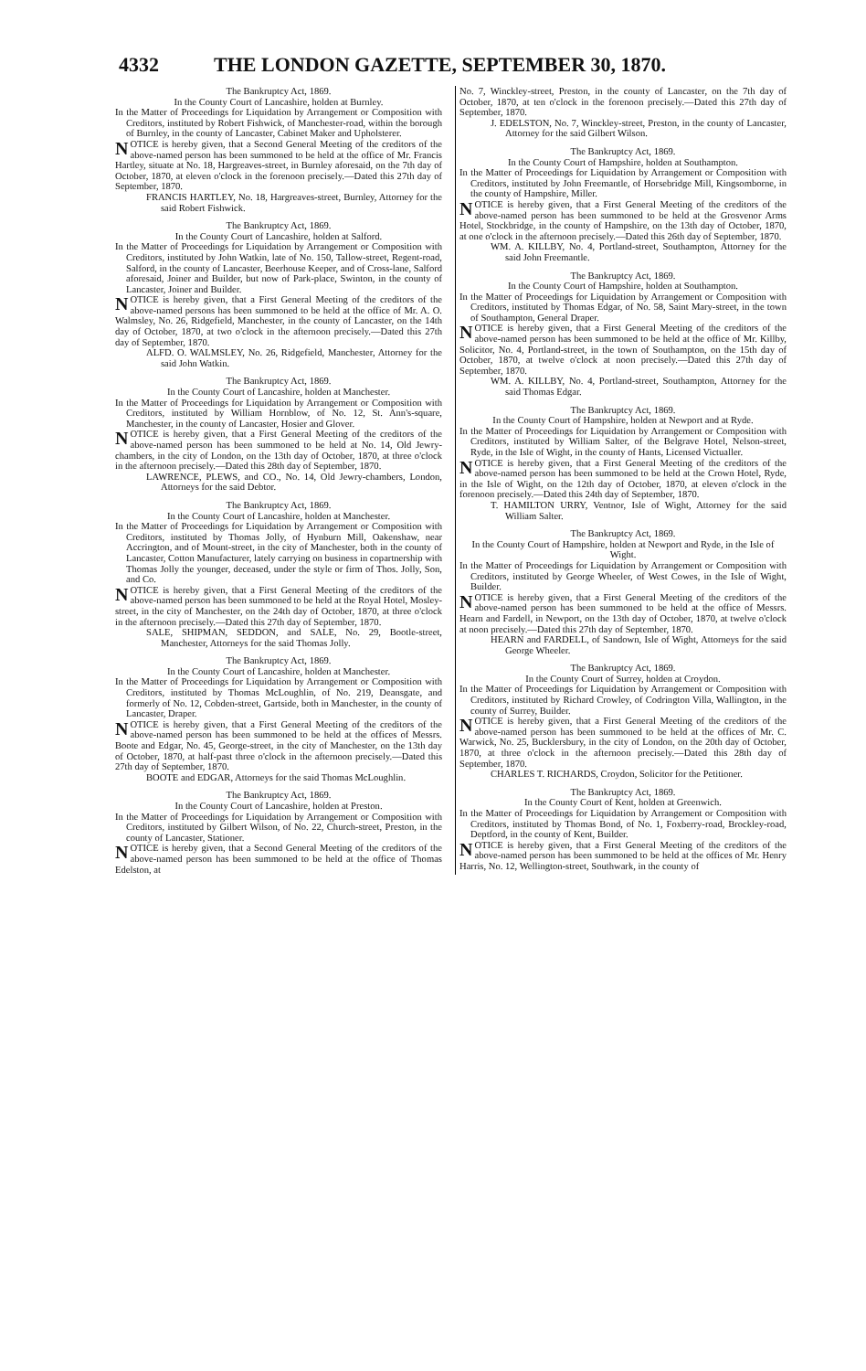4332 THE LONDON GAZETTE, SEPTEMBER 30, 1870.
The Bankruptcy Act, 1869.
In the County Court of Lancashire, holden at Burnley.
In the Matter of Proceedings for Liquidation by Arrangement or Composition with Creditors, instituted by Robert Fishwick, of Manchester-road, within the borough of Burnley, in the county of Lancaster, Cabinet Maker and Upholsterer.
NOTICE is hereby given, that a Second General Meeting of the creditors of the above-named person has been summoned to be held at the office of Mr. Francis Hartley, situate at No. 18, Hargreaves-street, in Burnley aforesaid, on the 7th day of October, 1870, at eleven o'clock in the forenoon precisely.—Dated this 27th day of September, 1870.
FRANCIS HARTLEY, No. 18, Hargreaves-street, Burnley, Attorney for the said Robert Fishwick.
The Bankruptcy Act, 1869.
In the County Court of Lancashire, holden at Salford.
In the Matter of Proceedings for Liquidation by Arrangement or Composition with Creditors, instituted by John Watkin, late of No. 150, Tallow-street, Regent-road, Salford, in the county of Lancaster, Beerhouse Keeper, and of Cross-lane, Salford aforesaid, Joiner and Builder, but now of Park-place, Swinton, in the county of Lancaster, Joiner and Builder.
NOTICE is hereby given, that a First General Meeting of the creditors of the above-named persons has been summoned to be held at the office of Mr. A. O. Walmsley, No. 26, Ridgefield, Manchester, in the county of Lancaster, on the 14th day of October, 1870, at two o'clock in the afternoon precisely.—Dated this 27th day of September, 1870.
ALFD. O. WALMSLEY, No. 26, Ridgefield, Manchester, Attorney for the said John Watkin.
The Bankruptcy Act, 1869.
In the County Court of Lancashire, holden at Manchester.
In the Matter of Proceedings for Liquidation by Arrangement or Composition with Creditors, instituted by William Hornblow, of No. 12, St. Ann's-square, Manchester, in the county of Lancaster, Hosier and Glover.
NOTICE is hereby given, that a First General Meeting of the creditors of the above-named person has been summoned to be held at No. 14, Old Jewry-chambers, in the city of London, on the 13th day of October, 1870, at three o'clock in the afternoon precisely.—Dated this 28th day of September, 1870.
LAWRENCE, PLEWS, and CO., No. 14, Old Jewry-chambers, London, Attorneys for the said Debtor.
The Bankruptcy Act, 1869.
In the County Court of Lancashire, holden at Manchester.
In the Matter of Proceedings for Liquidation by Arrangement or Composition with Creditors, instituted by Thomas Jolly, of Hynburn Mill, Oakenshaw, near Accrington, and of Mount-street, in the city of Manchester, both in the county of Lancaster, Cotton Manufacturer, lately carrying on business in copartnership with Thomas Jolly the younger, deceased, under the style or firm of Thos. Jolly, Son, and Co.
NOTICE is hereby given, that a First General Meeting of the creditors of the above-named person has been summoned to be held at the Royal Hotel, Mosley-street, in the city of Manchester, on the 24th day of October, 1870, at three o'clock in the afternoon precisely.—Dated this 27th day of September, 1870.
SALE, SHIPMAN, SEDDON, and SALE, No. 29, Bootle-street, Manchester, Attorneys for the said Thomas Jolly.
The Bankruptcy Act, 1869.
In the County Court of Lancashire, holden at Manchester.
In the Matter of Proceedings for Liquidation by Arrangement or Composition with Creditors, instituted by Thomas McLoughlin, of No. 219, Deansgate, and formerly of No. 12, Cobden-street, Gartside, both in Manchester, in the county of Lancaster, Draper.
NOTICE is hereby given, that a First General Meeting of the creditors of the above-named person has been summoned to be held at the offices of Messrs. Boote and Edgar, No. 45, George-street, in the city of Manchester, on the 13th day of October, 1870, at half-past three o'clock in the afternoon precisely.—Dated this 27th day of September, 1870.
BOOTE and EDGAR, Attorneys for the said Thomas McLoughlin.
The Bankruptcy Act, 1869.
In the County Court of Lancashire, holden at Preston.
In the Matter of Proceedings for Liquidation by Arrangement or Composition with Creditors, instituted by Gilbert Wilson, of No. 22, Church-street, Preston, in the county of Lancaster, Stationer.
NOTICE is hereby given, that a Second General Meeting of the creditors of the above-named person has been summoned to be held at the office of Thomas Edelston, at
No. 7, Winckley-street, Preston, in the county of Lancaster, on the 7th day of October, 1870, at ten o'clock in the forenoon precisely.—Dated this 27th day of September, 1870.
J. EDELSTON, No. 7, Winckley-street, Preston, in the county of Lancaster, Attorney for the said Gilbert Wilson.
The Bankruptcy Act, 1869.
In the County Court of Hampshire, holden at Southampton.
In the Matter of Proceedings for Liquidation by Arrangement or Composition with Creditors, instituted by John Freemantle, of Horsebridge Mill, Kingsomborne, in the county of Hampshire, Miller.
NOTICE is hereby given, that a First General Meeting of the creditors of the above-named person has been summoned to be held at the Grosvenor Arms Hotel, Stockbridge, in the county of Hampshire, on the 13th day of October, 1870, at one o'clock in the afternoon precisely.—Dated this 26th day of September, 1870.
WM. A. KILLBY, No. 4, Portland-street, Southampton, Attorney for the said John Freemantle.
The Bankruptcy Act, 1869.
In the County Court of Hampshire, holden at Southampton.
In the Matter of Proceedings for Liquidation by Arrangement or Composition with Creditors, instituted by Thomas Edgar, of No. 58, Saint Mary-street, in the town of Southampton, General Draper.
NOTICE is hereby given, that a First General Meeting of the creditors of the above-named person has been summoned to be held at the office of Mr. Killby, Solicitor, No. 4, Portland-street, in the town of Southampton, on the 15th day of October, 1870, at twelve o'clock at noon precisely.—Dated this 27th day of September, 1870.
WM. A. KILLBY, No. 4, Portland-street, Southampton, Attorney for the said Thomas Edgar.
The Bankruptcy Act, 1869.
In the County Court of Hampshire, holden at Newport and at Ryde.
In the Matter of Proceedings for Liquidation by Arrangement or Composition with Creditors, instituted by William Salter, of the Belgrave Hotel, Nelson-street, Ryde, in the Isle of Wight, in the county of Hants, Licensed Victualler.
NOTICE is hereby given, that a First General Meeting of the creditors of the above-named person has been summoned to be held at the Crown Hotel, Ryde, in the Isle of Wight, on the 12th day of October, 1870, at eleven o'clock in the forenoon precisely.—Dated this 24th day of September, 1870.
T. HAMILTON URRY, Ventnor, Isle of Wight, Attorney for the said William Salter.
The Bankruptcy Act, 1869.
In the County Court of Hampshire, holden at Newport and Ryde, in the Isle of Wight.
In the Matter of Proceedings for Liquidation by Arrangement or Composition with Creditors, instituted by George Wheeler, of West Cowes, in the Isle of Wight, Builder.
NOTICE is hereby given, that a First General Meeting of the creditors of the above-named person has been summoned to be held at the office of Messrs. Hearn and Fardell, in Newport, on the 13th day of October, 1870, at twelve o'clock at noon precisely.—Dated this 27th day of September, 1870.
HEARN and FARDELL, of Sandown, Isle of Wight, Attorneys for the said George Wheeler.
The Bankruptcy Act, 1869.
In the County Court of Surrey, holden at Croydon.
In the Matter of Proceedings for Liquidation by Arrangement or Composition with Creditors, instituted by Richard Crowley, of Codrington Villa, Wallington, in the county of Surrey, Builder.
NOTICE is hereby given, that a First General Meeting of the creditors of the above-named person has been summoned to be held at the offices of Mr. C. Warwick, No. 25, Bucklersbury, in the city of London, on the 20th day of October, 1870, at three o'clock in the afternoon precisely.—Dated this 28th day of September, 1870.
CHARLES T. RICHARDS, Croydon, Solicitor for the Petitioner.
The Bankruptcy Act, 1869.
In the County Court of Kent, holden at Greenwich.
In the Matter of Proceedings for Liquidation by Arrangement or Composition with Creditors, instituted by Thomas Bond, of No. 1, Foxberry-road, Brockley-road, Deptford, in the county of Kent, Builder.
NOTICE is hereby given, that a First General Meeting of the creditors of the above-named person has been summoned to be held at the offices of Mr. Henry Harris, No. 12, Wellington-street, Southwark, in the county of